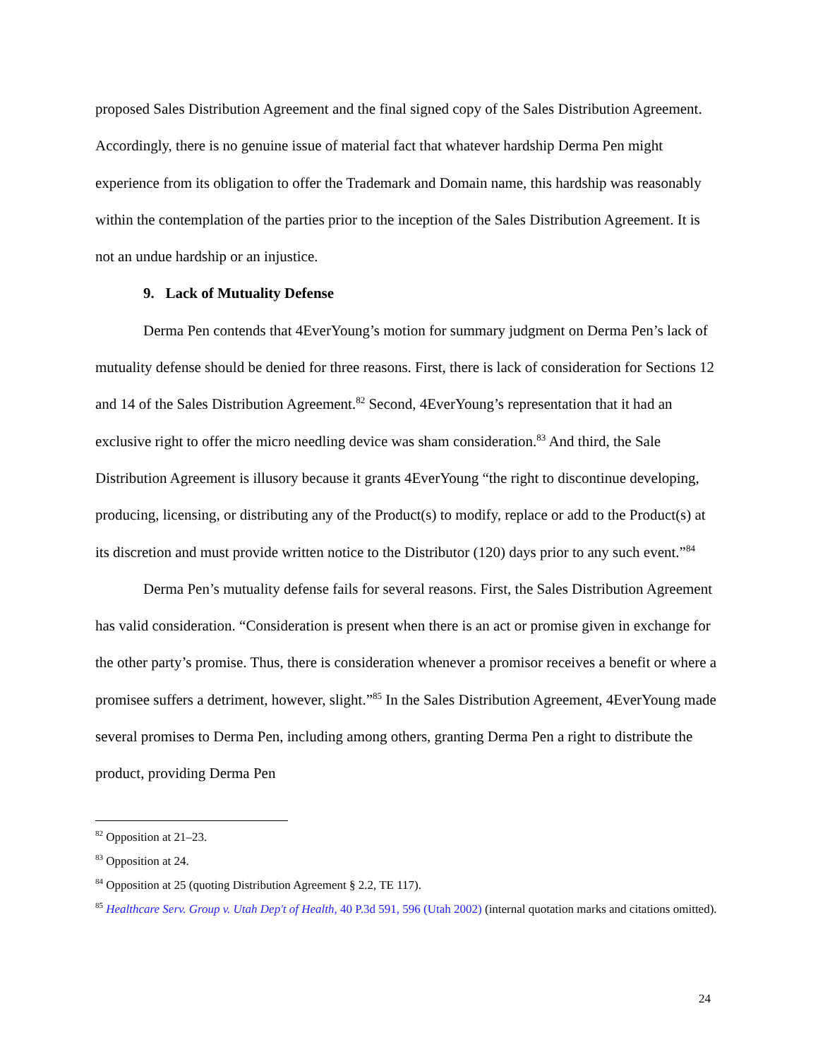proposed Sales Distribution Agreement and the final signed copy of the Sales Distribution Agreement. Accordingly, there is no genuine issue of material fact that whatever hardship Derma Pen might experience from its obligation to offer the Trademark and Domain name, this hardship was reasonably within the contemplation of the parties prior to the inception of the Sales Distribution Agreement. It is not an undue hardship or an injustice.
9. Lack of Mutuality Defense
Derma Pen contends that 4EverYoung’s motion for summary judgment on Derma Pen’s lack of mutuality defense should be denied for three reasons. First, there is lack of consideration for Sections 12 and 14 of the Sales Distribution Agreement.<sup>82</sup> Second, 4EverYoung’s representation that it had an exclusive right to offer the micro needling device was sham consideration.<sup>83</sup> And third, the Sale Distribution Agreement is illusory because it grants 4EverYoung “the right to discontinue developing, producing, licensing, or distributing any of the Product(s) to modify, replace or add to the Product(s) at its discretion and must provide written notice to the Distributor (120) days prior to any such event.”<sup>84</sup>
Derma Pen’s mutuality defense fails for several reasons. First, the Sales Distribution Agreement has valid consideration. “Consideration is present when there is an act or promise given in exchange for the other party’s promise. Thus, there is consideration whenever a promisor receives a benefit or where a promisee suffers a detriment, however, slight.”<sup>85</sup> In the Sales Distribution Agreement, 4EverYoung made several promises to Derma Pen, including among others, granting Derma Pen a right to distribute the product, providing Derma Pen
<sup>82</sup> Opposition at 21–23.
<sup>83</sup> Opposition at 24.
<sup>84</sup> Opposition at 25 (quoting Distribution Agreement § 2.2, TE 117).
<sup>85</sup> Healthcare Serv. Group v. Utah Dep't of Health, 40 P.3d 591, 596 (Utah 2002) (internal quotation marks and citations omitted).
24